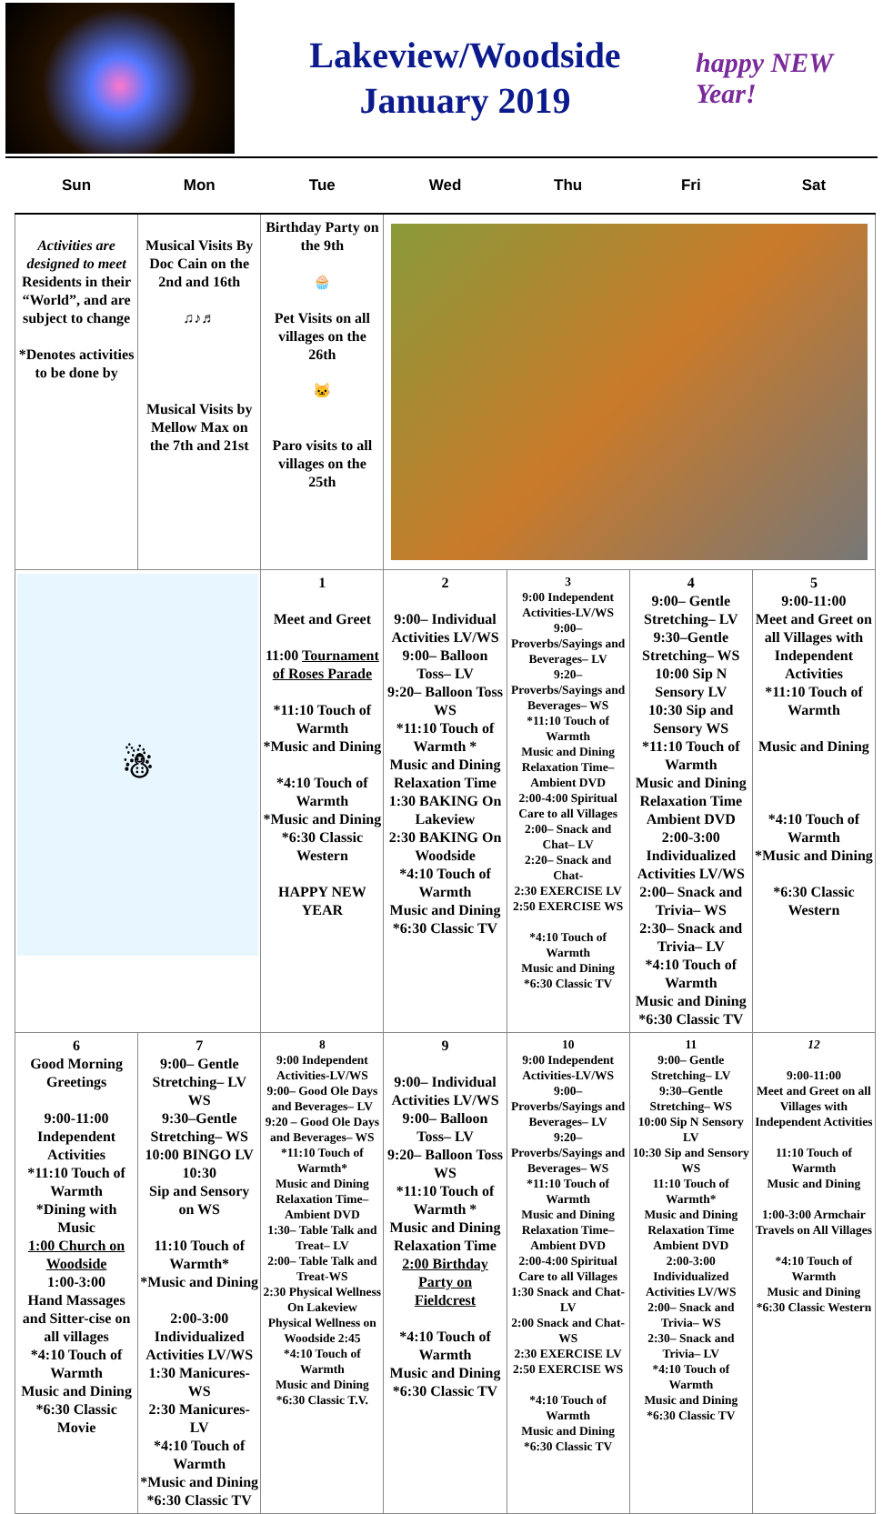Lakeview/Woodside
January 2019
happy NEW Year!
| Sun | Mon | Tue | Wed | Thu | Fri | Sat |
| --- | --- | --- | --- | --- | --- | --- |
| Activities are designed to meet Residents in their “World”, and are subject to change *Denotes activities to be done by | Musical Visits By Doc Cain on the 2nd and 16th ♫♪♬ Musical Visits by Mellow Max on the 7th and 21st | Birthday Party on the 9th 🧁 Pet Visits on all villages on the 26th 🐱 Paro visits to all villages on the 25th | | | | |
| ☃ | | 1 Meet and Greet 11:00 Tournament of Roses Parade *11:10 Touch of Warmth *Music and Dining *4:10 Touch of Warmth *Music and Dining *6:30 Classic Western HAPPY NEW YEAR | 2 9:00– Individual Activities LV/WS 9:00– Balloon Toss– LV 9:20– Balloon Toss WS *11:10 Touch of Warmth * Music and Dining Relaxation Time 1:30 BAKING On Lakeview 2:30 BAKING On Woodside *4:10 Touch of Warmth Music and Dining *6:30 Classic TV | 3 9:00 Independent Activities-LV/WS 9:00– Proverbs/Sayings and Beverages– LV 9:20– Proverbs/Sayings and Beverages– WS *11:10 Touch of Warmth Music and Dining Relaxation Time– Ambient DVD 2:00-4:00 Spiritual Care to all Villages 2:00– Snack and Chat– LV 2:20– Snack and Chat- 2:30 EXERCISE LV 2:50 EXERCISE WS *4:10 Touch of Warmth Music and Dining *6:30 Classic TV | 4 9:00– Gentle Stretching– LV 9:30–Gentle Stretching– WS 10:00 Sip N Sensory LV 10:30 Sip and Sensory WS *11:10 Touch of Warmth Music and Dining Relaxation Time Ambient DVD 2:00-3:00 Individualized Activities LV/WS 2:00– Snack and Trivia– WS 2:30– Snack and Trivia– LV *4:10 Touch of Warmth Music and Dining *6:30 Classic TV | 5 9:00-11:00 Meet and Greet on all Villages with Independent Activities *11:10 Touch of Warmth Music and Dining *4:10 Touch of Warmth *Music and Dining *6:30 Classic Western |
| 6 Good Morning Greetings 9:00-11:00 Independent Activities *11:10 Touch of Warmth *Dining with Music 1:00 Church on Woodside 1:00-3:00 Hand Massages and Sitter-cise on all villages *4:10 Touch of Warmth Music and Dining *6:30 Classic Movie | 7 9:00– Gentle Stretching– LV WS 9:30–Gentle Stretching– WS 10:00 BINGO LV 10:30 Sip and Sensory on WS 11:10 Touch of Warmth* *Music and Dining 2:00-3:00 Individualized Activities LV/WS 1:30 Manicures-WS 2:30 Manicures-LV *4:10 Touch of Warmth *Music and Dining *6:30 Classic TV | 8 9:00 Independent Activities-LV/WS 9:00– Good Ole Days and Beverages– LV 9:20 – Good Ole Days and Beverages– WS *11:10 Touch of Warmth* Music and Dining Relaxation Time– Ambient DVD 1:30– Table Talk and Treat– LV 2:00– Table Talk and Treat-WS 2:30 Physical Wellness On Lakeview Physical Wellness on Woodside 2:45 *4:10 Touch of Warmth Music and Dining *6:30 Classic T.V. | 9 9:00– Individual Activities LV/WS 9:00– Balloon Toss– LV 9:20– Balloon Toss WS *11:10 Touch of Warmth * Music and Dining Relaxation Time 2:00 Birthday Party on Fieldcrest *4:10 Touch of Warmth Music and Dining *6:30 Classic TV | 10 9:00 Independent Activities-LV/WS 9:00– Proverbs/Sayings and Beverages– LV 9:20– Proverbs/Sayings and Beverages– WS *11:10 Touch of Warmth Music and Dining Relaxation Time– Ambient DVD 2:00-4:00 Spiritual Care to all Villages 1:30 Snack and Chat- LV 2:00 Snack and Chat- WS 2:30 EXERCISE LV 2:50 EXERCISE WS *4:10 Touch of Warmth Music and Dining *6:30 Classic TV | 11 9:00– Gentle Stretching– LV 9:30–Gentle Stretching– WS 10:00 Sip N Sensory LV 10:30 Sip and Sensory WS 11:10 Touch of Warmth* Music and Dining Relaxation Time Ambient DVD 2:00-3:00 Individualized Activities LV/WS 2:00– Snack and Trivia– WS 2:30– Snack and Trivia– LV *4:10 Touch of Warmth Music and Dining *6:30 Classic TV | 12 9:00-11:00 Meet and Greet on all Villages with Independent Activities 11:10 Touch of Warmth Music and Dining 1:00-3:00 Armchair Travels on All Villages *4:10 Touch of Warmth Music and Dining *6:30 Classic Western |